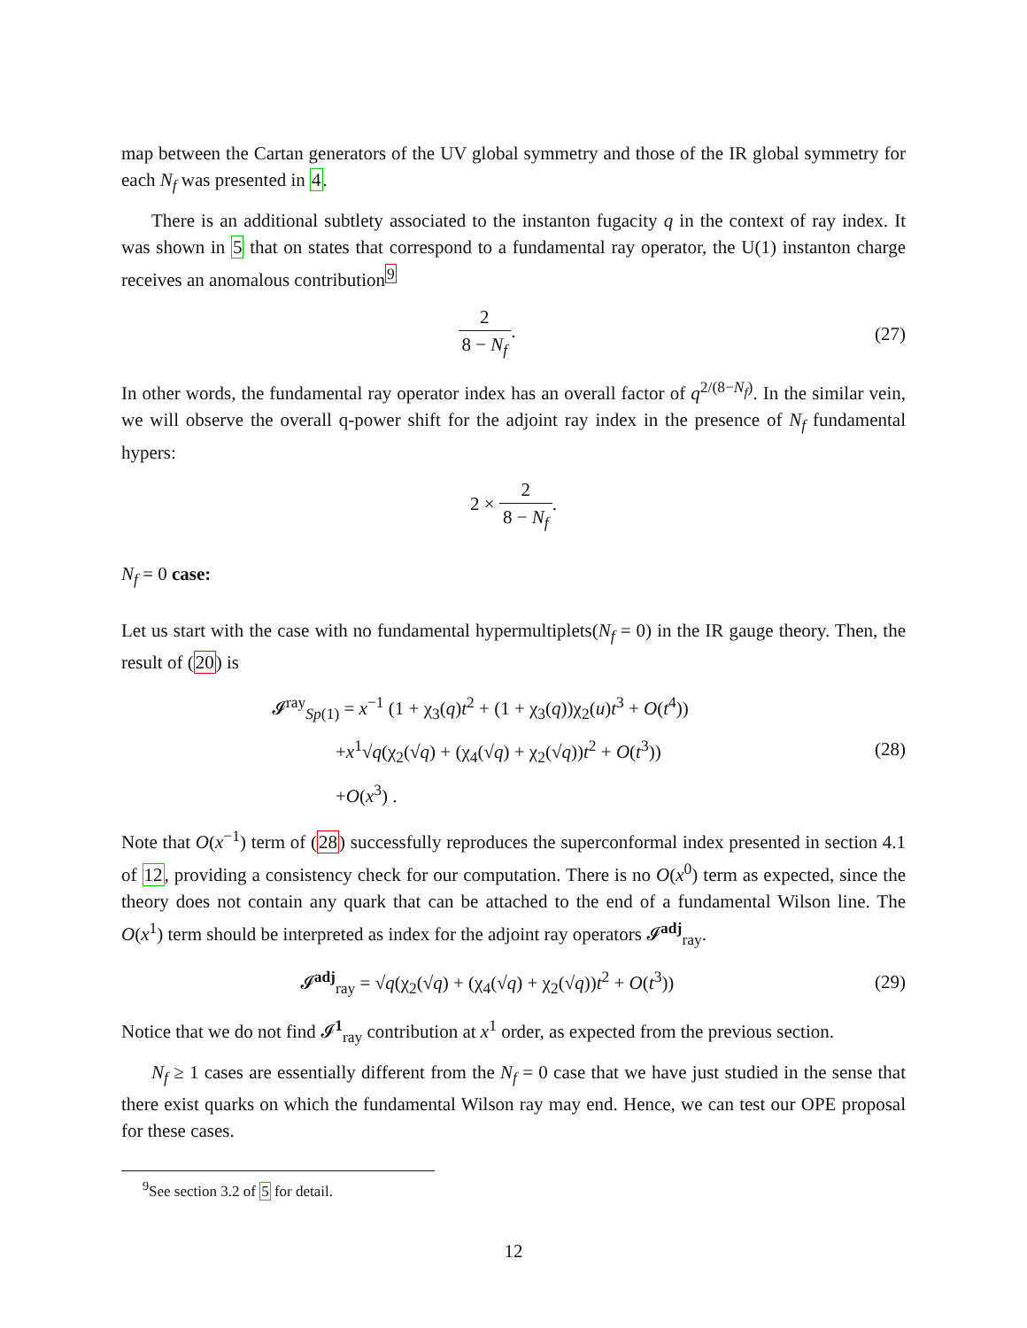map between the Cartan generators of the UV global symmetry and those of the IR global symmetry for each N<sub>f</sub> was presented in 4.
There is an additional subtlety associated to the instanton fugacity q in the context of ray index. It was shown in 5 that on states that correspond to a fundamental ray operator, the U(1) instanton charge receives an anomalous contribution<sup>9</sup>
2 8 − N<sub>f</sub>. (27)
In other words, the fundamental ray operator index has an overall factor of q<sup>2/(8−N<sub>f</sub>)</sup>. In the similar vein, we will observe the overall q-power shift for the adjoint ray index in the presence of N<sub>f</sub> fundamental hypers:
2 × 2 8 − N<sub>f</sub>.
N<sub>f</sub> = 0 case:
Let us start with the case with no fundamental hypermultiplets(N<sub>f</sub> = 0) in the IR gauge theory. Then, the result of (20) is
𝓘<sup>ray</sup><sub>Sp(1)</sub> = x<sup>−1</sup> (1 + χ<sub>3</sub>(q)t<sup>2</sup> + (1 + χ<sub>3</sub>(q))χ<sub>2</sub>(u)t<sup>3</sup> + O(t<sup>4</sup>))
+x<sup>1</sup>√q(χ<sub>2</sub>(√q) + (χ<sub>4</sub>(√q) + χ<sub>2</sub>(√q))t<sup>2</sup> + O(t<sup>3</sup>))
+O(x<sup>3</sup>) .
(28)
Note that O(x<sup>−1</sup>) term of (28) successfully reproduces the superconformal index presented in section 4.1 of 12, providing a consistency check for our computation. There is no O(x<sup>0</sup>) term as expected, since the theory does not contain any quark that can be attached to the end of a fundamental Wilson line. The O(x<sup>1</sup>) term should be interpreted as index for the adjoint ray operators 𝓘<sup>adj</sup><sub>ray</sub>.
𝓘<sup>adj</sup><sub>ray</sub> = √q(χ<sub>2</sub>(√q) + (χ<sub>4</sub>(√q) + χ<sub>2</sub>(√q))t<sup>2</sup> + O(t<sup>3</sup>))
(29)
Notice that we do not find 𝓘<sup>1</sup><sub>ray</sub> contribution at x<sup>1</sup> order, as expected from the previous section.
N<sub>f</sub> ≥ 1 cases are essentially different from the N<sub>f</sub> = 0 case that we have just studied in the sense that there exist quarks on which the fundamental Wilson ray may end. Hence, we can test our OPE proposal for these cases.
<sup>9</sup> See section 3.2 of 5 for detail.
12